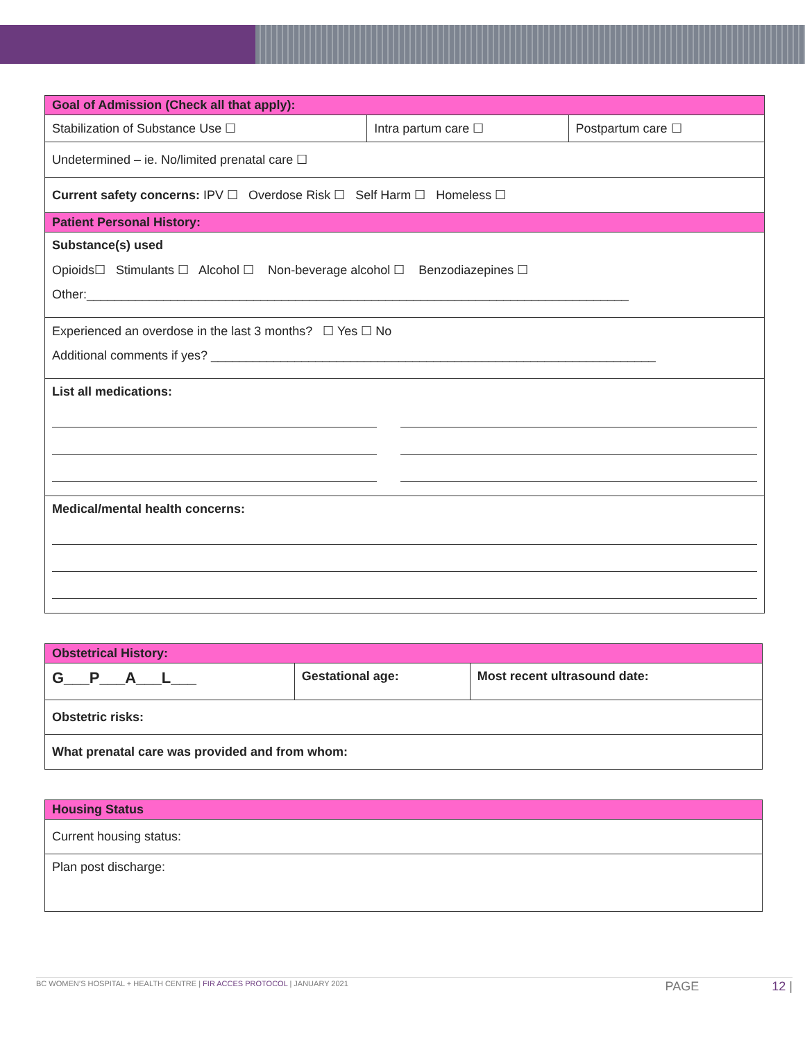| Goal of Admission (Check all that apply): | | |
| --- | --- | --- |
| Stabilization of Substance Use ☐ | Intra partum care ☐ | Postpartum care ☐ |
| Undetermined – ie. No/limited prenatal care ☐ | | |
| Current safety concerns: IPV ☐ Overdose Risk ☐ Self Harm ☐ Homeless ☐ | | |
| Patient Personal History: | | |
| Substance(s) used Opioids☐ Stimulants ☐ Alcohol ☐ Non-beverage alcohol ☐ Benzodiazepines ☐ Other:______________________________________________________________________________ | | |
| Experienced an overdose in the last 3 months? ☐ Yes ☐ No Additional comments if yes? ________________________________________________________________ | | |
| List all medications: | | |
| Medical/mental health concerns: | | |
| Obstetrical History: | | |
| --- | --- | --- |
| G___P___A___L___ | Gestational age: | Most recent ultrasound date: |
| Obstetric risks: | | |
| What prenatal care was provided and from whom: | | |
| Housing Status |
| --- |
| Current housing status: |
| Plan post discharge: |
BC WOMEN’S HOSPITAL + HEALTH CENTRE | FIR ACCES PROTOCOL | JANUARY 2021 PAGE 12 |